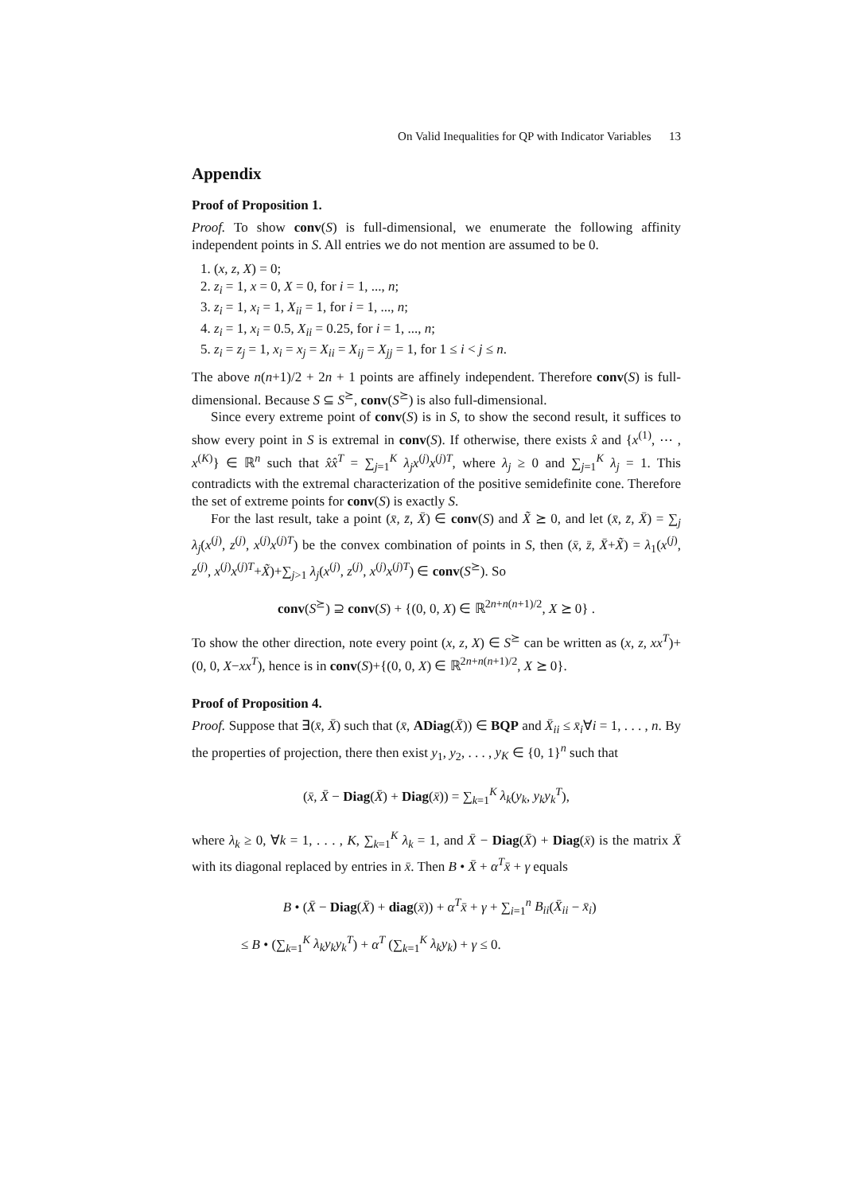On Valid Inequalities for QP with Indicator Variables 13
Appendix
Proof of Proposition 1.
Proof. To show conv(S) is full-dimensional, we enumerate the following affinity independent points in S. All entries we do not mention are assumed to be 0.
1. (x, z, X) = 0;
2. z<sub>i</sub> = 1, x = 0, X = 0, for i = 1, ..., n;
3. z<sub>i</sub> = 1, x<sub>i</sub> = 1, X<sub>ii</sub> = 1, for i = 1, ..., n;
4. z<sub>i</sub> = 1, x<sub>i</sub> = 0.5, X<sub>ii</sub> = 0.25, for i = 1, ..., n;
5. z<sub>i</sub> = z<sub>j</sub> = 1, x<sub>i</sub> = x<sub>j</sub> = X<sub>ii</sub> = X<sub>ij</sub> = X<sub>jj</sub> = 1, for 1 ≤ i < j ≤ n.
The above n(n+1)/2 + 2n + 1 points are affinely independent. Therefore conv(S) is full-dimensional. Because S ⊆ S<sup>⪰</sup>, conv(S<sup>⪰</sup>) is also full-dimensional.
Since every extreme point of conv(S) is in S, to show the second result, it suffices to show every point in S is extremal in conv(S). If otherwise, there exists x̂ and {x<sup>(1)</sup>, ⋯ , x<sup>(K)</sup>} ∈ ℝ<sup>n</sup> such that x̂x̂<sup>T</sup> = ∑<sub>j=1</sub><sup>K</sup> λ<sub>j</sub>x<sup>(j)</sup>x<sup>(j)T</sup>, where λ<sub>j</sub> ≥ 0 and ∑<sub>j=1</sub><sup>K</sup> λ<sub>j</sub> = 1. This contradicts with the extremal characterization of the positive semidefinite cone. Therefore the set of extreme points for conv(S) is exactly S.
For the last result, take a point (x̄, z̄, X̄) ∈ conv(S) and X̃ ⪰ 0, and let (x̄, z̄, X̄) = ∑<sub>j</sub> λ<sub>j</sub>(x<sup>(j)</sup>, z<sup>(j)</sup>, x<sup>(j)</sup>x<sup>(j)T</sup>) be the convex combination of points in S, then (x̄, z̄, X̄+X̃) = λ<sub>1</sub>(x<sup>(j)</sup>, z<sup>(j)</sup>, x<sup>(j)</sup>x<sup>(j)T</sup>+X̃)+∑<sub>j>1</sub> λ<sub>j</sub>(x<sup>(j)</sup>, z<sup>(j)</sup>, x<sup>(j)</sup>x<sup>(j)T</sup>) ∈ conv(S<sup>⪰</sup>). So
conv(S<sup>⪰</sup>) ⊇ conv(S) + {(0, 0, X) ∈ ℝ<sup>2n+n(n+1)/2</sup>, X ⪰ 0} .
To show the other direction, note every point (x, z, X) ∈ S<sup>⪰</sup> can be written as (x, z, xx<sup>T</sup>)+(0, 0, X−xx<sup>T</sup>), hence is in conv(S)+{(0, 0, X) ∈ ℝ<sup>2n+n(n+1)/2</sup>, X ⪰ 0}.
Proof of Proposition 4.
Proof. Suppose that ∃(x̄, X̄) such that (x̄, ADiag(X̄)) ∈ BQP and X̄<sub>ii</sub> ≤ x̄<sub>i</sub>∀i = 1, . . . , n. By the properties of projection, there then exist y<sub>1</sub>, y<sub>2</sub>, . . . , y<sub>K</sub> ∈ {0, 1}<sup>n</sup> such that
(x̄, X̄ − Diag(X̄) + Diag(x̄)) = ∑<sub>k=1</sub><sup>K</sup> λ<sub>k</sub>(y<sub>k</sub>, y<sub>k</sub>y<sub>k</sub><sup>T</sup>),
where λ<sub>k</sub> ≥ 0, ∀k = 1, . . . , K, ∑<sub>k=1</sub><sup>K</sup> λ<sub>k</sub> = 1, and X̄ − Diag(X̄) + Diag(x̄) is the matrix X̄ with its diagonal replaced by entries in x̄. Then B • X̄ + α<sup>T</sup>x̄ + γ equals
B • (X̄ − Diag(X̄) + diag(x̄)) + α<sup>T</sup>x̄ + γ + ∑<sub>i=1</sub><sup>n</sup> B<sub>ii</sub>(X̄<sub>ii</sub> − x̄<sub>i</sub>)
≤ B • (∑<sub>k=1</sub><sup>K</sup> λ<sub>k</sub>y<sub>k</sub>y<sub>k</sub><sup>T</sup>) + α<sup>T</sup> (∑<sub>k=1</sub><sup>K</sup> λ<sub>k</sub>y<sub>k</sub>) + γ ≤ 0.